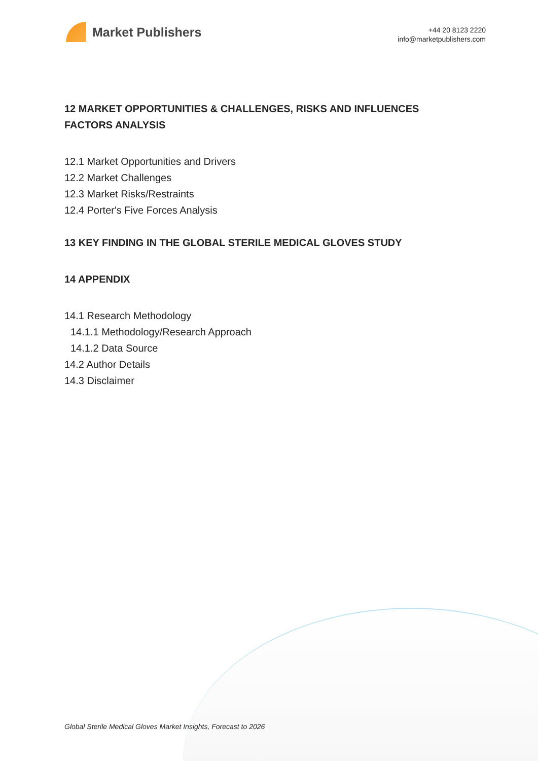Market Publishers
+44 20 8123 2220
info@marketpublishers.com
12 MARKET OPPORTUNITIES & CHALLENGES, RISKS AND INFLUENCES FACTORS ANALYSIS
12.1 Market Opportunities and Drivers
12.2 Market Challenges
12.3 Market Risks/Restraints
12.4 Porter's Five Forces Analysis
13 KEY FINDING IN THE GLOBAL STERILE MEDICAL GLOVES STUDY
14 APPENDIX
14.1 Research Methodology
14.1.1 Methodology/Research Approach
14.1.2 Data Source
14.2 Author Details
14.3 Disclaimer
Global Sterile Medical Gloves Market Insights, Forecast to 2026